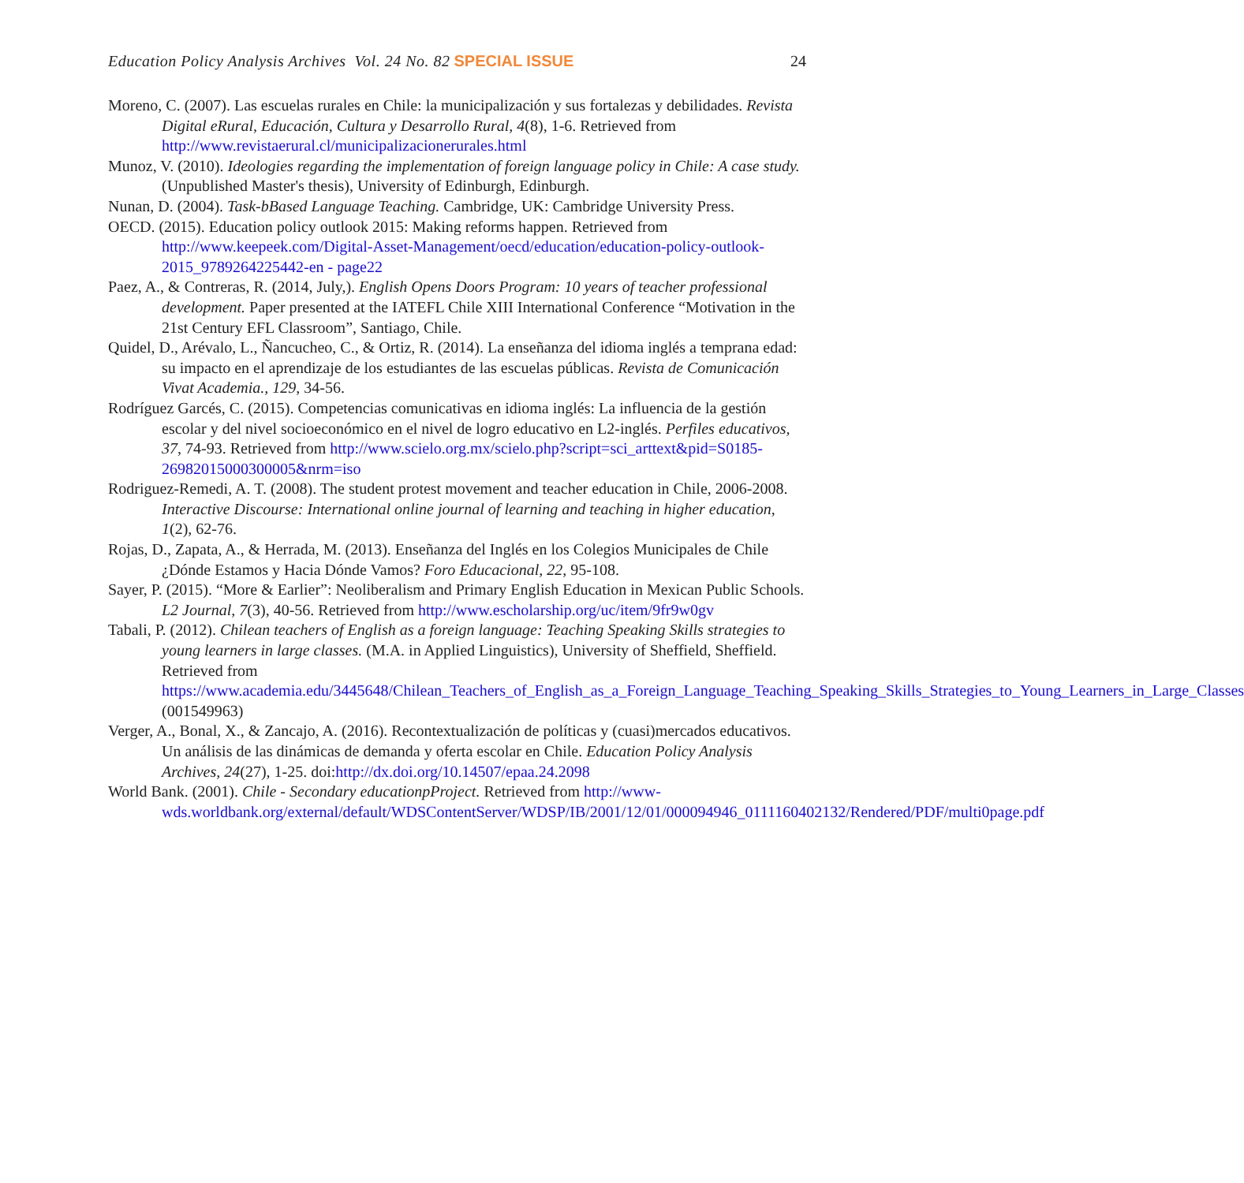Education Policy Analysis Archives Vol. 24 No. 82 SPECIAL ISSUE 24
Moreno, C. (2007). Las escuelas rurales en Chile: la municipalización y sus fortalezas y debilidades. Revista Digital eRural, Educación, Cultura y Desarrollo Rural, 4(8), 1-6. Retrieved from http://www.revistaerural.cl/municipalizacionerurales.html
Munoz, V. (2010). Ideologies regarding the implementation of foreign language policy in Chile: A case study. (Unpublished Master's thesis), University of Edinburgh, Edinburgh.
Nunan, D. (2004). Task-bBased Language Teaching. Cambridge, UK: Cambridge University Press.
OECD. (2015). Education policy outlook 2015: Making reforms happen. Retrieved from http://www.keepeek.com/Digital-Asset-Management/oecd/education/education-policy-outlook-2015_9789264225442-en - page22
Paez, A., & Contreras, R. (2014, July,). English Opens Doors Program: 10 years of teacher professional development. Paper presented at the IATEFL Chile XIII International Conference “Motivation in the 21st Century EFL Classroom”, Santiago, Chile.
Quidel, D., Arévalo, L., Ñancucheo, C., & Ortiz, R. (2014). La enseñanza del idioma inglés a temprana edad: su impacto en el aprendizaje de los estudiantes de las escuelas públicas. Revista de Comunicación Vivat Academia., 129, 34-56.
Rodríguez Garcés, C. (2015). Competencias comunicativas en idioma inglés: La influencia de la gestión escolar y del nivel socioeconómico en el nivel de logro educativo en L2-inglés. Perfiles educativos, 37, 74-93. Retrieved from http://www.scielo.org.mx/scielo.php?script=sci_arttext&pid=S0185-26982015000300005&nrm=iso
Rodriguez-Remedi, A. T. (2008). The student protest movement and teacher education in Chile, 2006-2008. Interactive Discourse: International online journal of learning and teaching in higher education, 1(2), 62-76.
Rojas, D., Zapata, A., & Herrada, M. (2013). Enseñanza del Inglés en los Colegios Municipales de Chile ¿Dónde Estamos y Hacia Dónde Vamos? Foro Educacional, 22, 95-108.
Sayer, P. (2015). “More & Earlier”: Neoliberalism and Primary English Education in Mexican Public Schools. L2 Journal, 7(3), 40-56. Retrieved from http://www.escholarship.org/uc/item/9fr9w0gv
Tabali, P. (2012). Chilean teachers of English as a foreign language: Teaching Speaking Skills strategies to young learners in large classes. (M.A. in Applied Linguistics), University of Sheffield, Sheffield. Retrieved from https://www.academia.edu/3445648/Chilean_Teachers_of_English_as_a_Foreign_Language_Teaching_Speaking_Skills_Strategies_to_Young_Learners_in_Large_Classes (001549963)
Verger, A., Bonal, X., & Zancajo, A. (2016). Recontextualización de políticas y (cuasi)mercados educativos. Un análisis de las dinámicas de demanda y oferta escolar en Chile. Education Policy Analysis Archives, 24(27), 1-25. doi:http://dx.doi.org/10.14507/epaa.24.2098
World Bank. (2001). Chile - Secondary educationpProject. Retrieved from http://www-wds.worldbank.org/external/default/WDSContentServer/WDSP/IB/2001/12/01/000094946_0111160402132/Rendered/PDF/multi0page.pdf